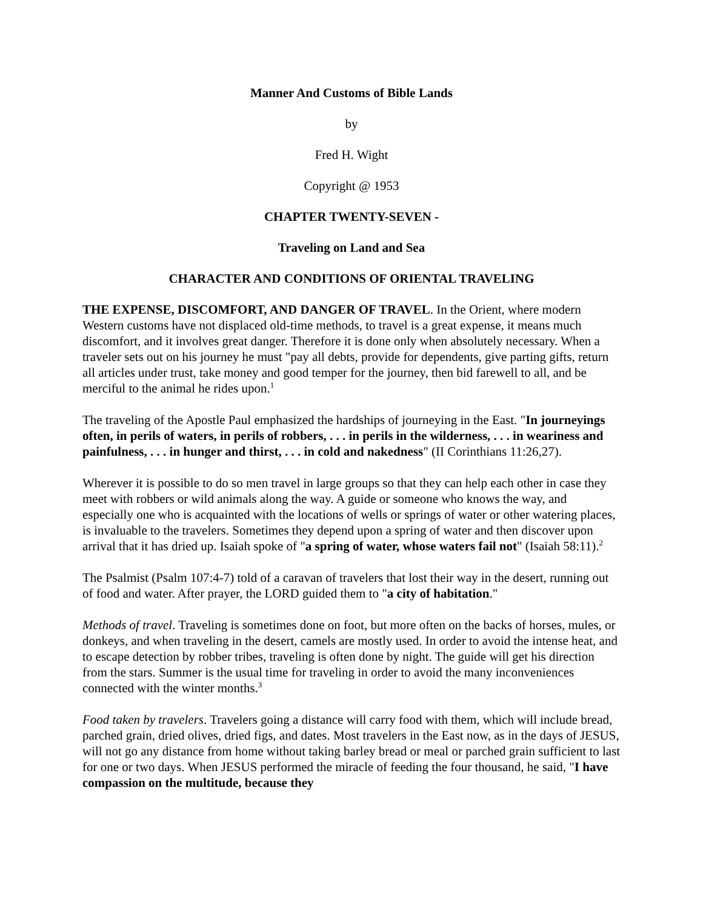Manner And Customs of Bible Lands
by
Fred H. Wight
Copyright @ 1953
CHAPTER TWENTY-SEVEN -
Traveling on Land and Sea
CHARACTER AND CONDITIONS OF ORIENTAL TRAVELING
THE EXPENSE, DISCOMFORT, AND DANGER OF TRAVEL. In the Orient, where modern Western customs have not displaced old-time methods, to travel is a great expense, it means much discomfort, and it involves great danger. Therefore it is done only when absolutely necessary. When a traveler sets out on his journey he must "pay all debts, provide for dependents, give parting gifts, return all articles under trust, take money and good temper for the journey, then bid farewell to all, and be merciful to the animal he rides upon.<sup>1</sup>
The traveling of the Apostle Paul emphasized the hardships of journeying in the East. "In journeyings often, in perils of waters, in perils of robbers, . . . in perils in the wilderness, . . . in weariness and painfulness, . . . in hunger and thirst, . . . in cold and nakedness" (II Corinthians 11:26,27).
Wherever it is possible to do so men travel in large groups so that they can help each other in case they meet with robbers or wild animals along the way. A guide or someone who knows the way, and especially one who is acquainted with the locations of wells or springs of water or other watering places, is invaluable to the travelers. Sometimes they depend upon a spring of water and then discover upon arrival that it has dried up. Isaiah spoke of "a spring of water, whose waters fail not" (Isaiah 58:11).<sup>2</sup>
The Psalmist (Psalm 107:4-7) told of a caravan of travelers that lost their way in the desert, running out of food and water. After prayer, the LORD guided them to "a city of habitation."
Methods of travel. Traveling is sometimes done on foot, but more often on the backs of horses, mules, or donkeys, and when traveling in the desert, camels are mostly used. In order to avoid the intense heat, and to escape detection by robber tribes, traveling is often done by night. The guide will get his direction from the stars. Summer is the usual time for traveling in order to avoid the many inconveniences connected with the winter months.<sup>3</sup>
Food taken by travelers. Travelers going a distance will carry food with them, which will include bread, parched grain, dried olives, dried figs, and dates. Most travelers in the East now, as in the days of JESUS, will not go any distance from home without taking barley bread or meal or parched grain sufficient to last for one or two days. When JESUS performed the miracle of feeding the four thousand, he said, "I have compassion on the multitude, because they